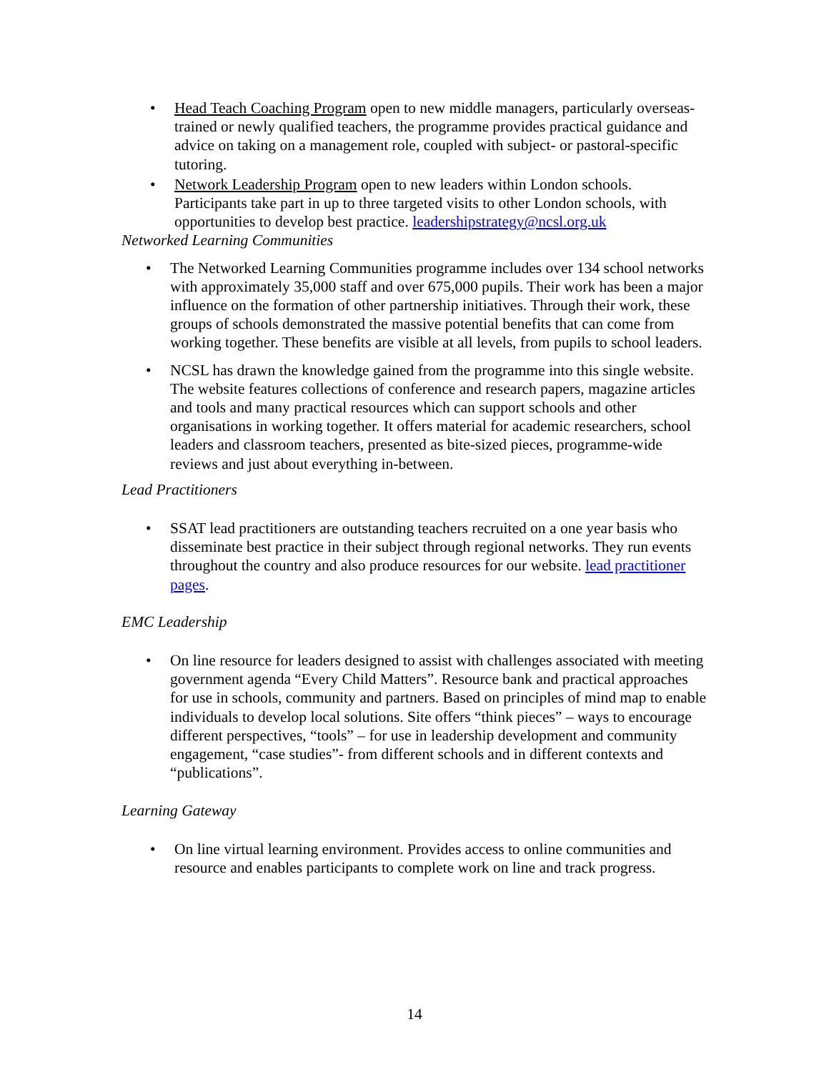• Head Teach Coaching Program open to new middle managers, particularly overseas-trained or newly qualified teachers, the programme provides practical guidance and advice on taking on a management role, coupled with subject- or pastoral-specific tutoring.
• Network Leadership Program open to new leaders within London schools. Participants take part in up to three targeted visits to other London schools, with opportunities to develop best practice. leadershipstrategy@ncsl.org.uk
Networked Learning Communities
• The Networked Learning Communities programme includes over 134 school networks with approximately 35,000 staff and over 675,000 pupils. Their work has been a major influence on the formation of other partnership initiatives. Through their work, these groups of schools demonstrated the massive potential benefits that can come from working together. These benefits are visible at all levels, from pupils to school leaders.
• NCSL has drawn the knowledge gained from the programme into this single website. The website features collections of conference and research papers, magazine articles and tools and many practical resources which can support schools and other organisations in working together. It offers material for academic researchers, school leaders and classroom teachers, presented as bite-sized pieces, programme-wide reviews and just about everything in-between.
Lead Practitioners
• SSAT lead practitioners are outstanding teachers recruited on a one year basis who disseminate best practice in their subject through regional networks. They run events throughout the country and also produce resources for our website. lead practitioner pages.
EMC Leadership
• On line resource for leaders designed to assist with challenges associated with meeting government agenda “Every Child Matters”. Resource bank and practical approaches for use in schools, community and partners. Based on principles of mind map to enable individuals to develop local solutions. Site offers “think pieces” – ways to encourage different perspectives, “tools” – for use in leadership development and community engagement, “case studies”- from different schools and in different contexts and “publications”.
Learning Gateway
• On line virtual learning environment. Provides access to online communities and resource and enables participants to complete work on line and track progress.
14